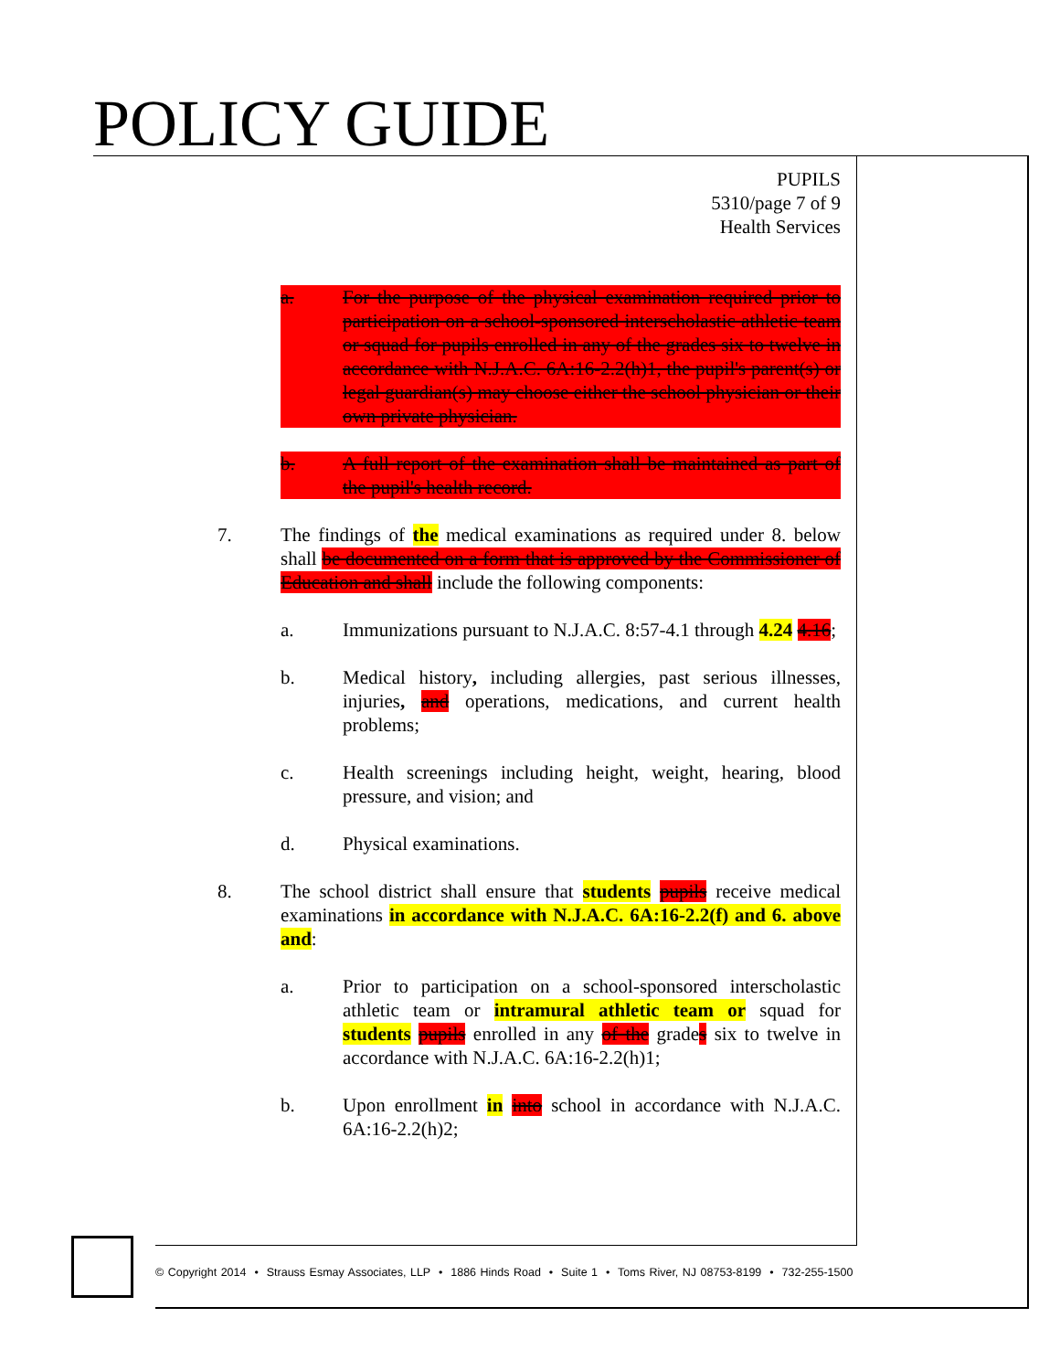POLICY GUIDE
PUPILS
5310/page 7 of 9
Health Services
a. For the purpose of the physical examination required prior to participation on a school-sponsored interscholastic athletic team or squad for pupils enrolled in any of the grades six to twelve in accordance with N.J.A.C. 6A:16-2.2(h)1, the pupil's parent(s) or legal guardian(s) may choose either the school physician or their own private physician.
b. A full report of the examination shall be maintained as part of the pupil's health record.
7. The findings of the medical examinations as required under 8. below shall be documented on a form that is approved by the Commissioner of Education and shall include the following components:
a. Immunizations pursuant to N.J.A.C. 8:57-4.1 through 4.24 4.16;
b. Medical history, including allergies, past serious illnesses, injuries, and operations, medications, and current health problems;
c. Health screenings including height, weight, hearing, blood pressure, and vision; and
d. Physical examinations.
8. The school district shall ensure that students pupils receive medical examinations in accordance with N.J.A.C. 6A:16-2.2(f) and 6. above and:
a. Prior to participation on a school-sponsored interscholastic athletic team or intramural athletic team or squad for students pupils enrolled in any of the grades six to twelve in accordance with N.J.A.C. 6A:16-2.2(h)1;
b. Upon enrollment in into school in accordance with N.J.A.C. 6A:16-2.2(h)2;
© Copyright 2014 • Strauss Esmay Associates, LLP • 1886 Hinds Road • Suite 1 • Toms River, NJ 08753-8199 • 732-255-1500